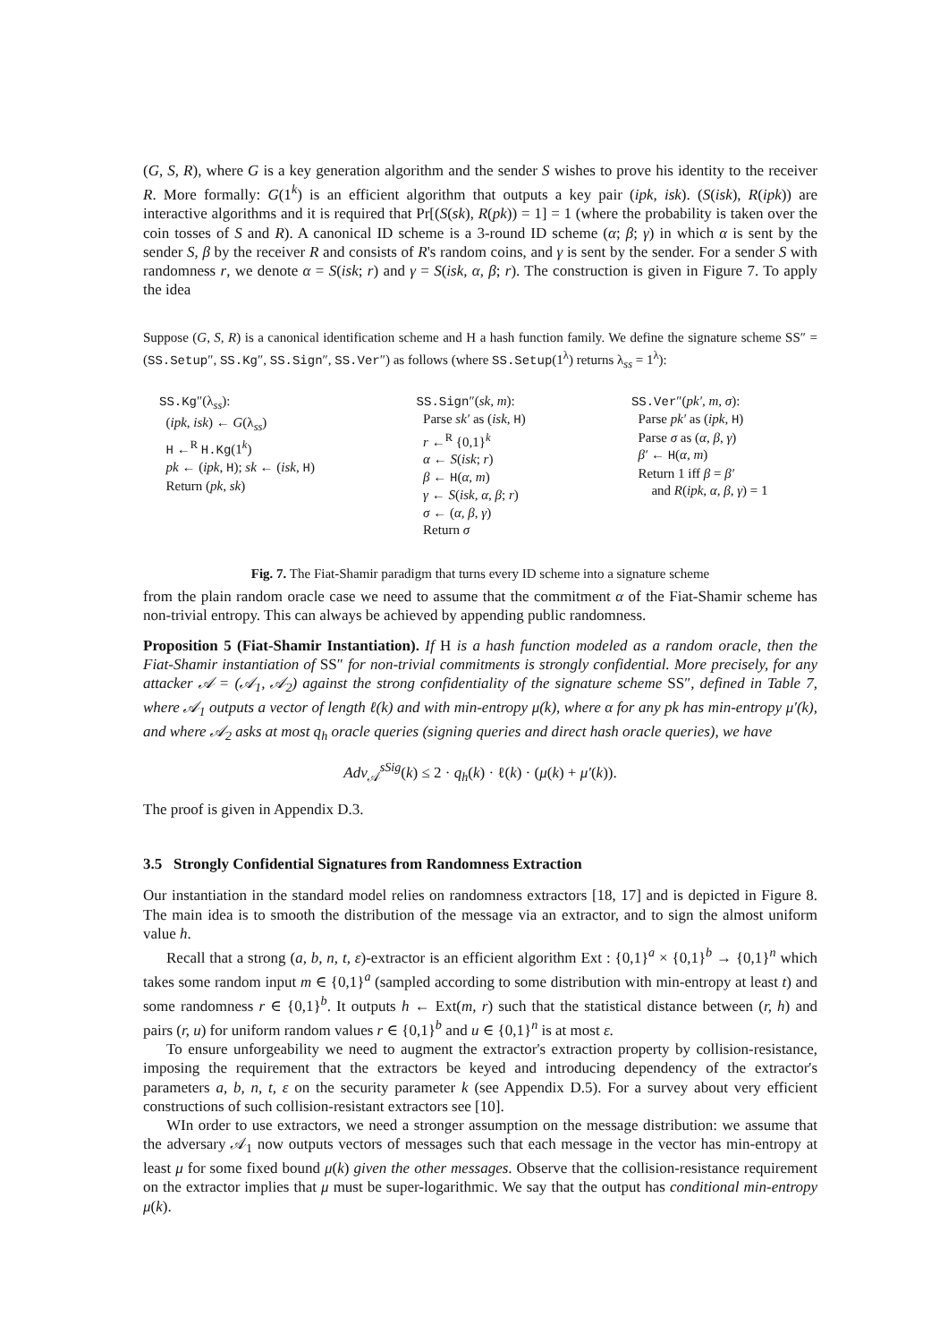(G, S, R), where G is a key generation algorithm and the sender S wishes to prove his identity to the receiver R. More formally: G(1<sup>k</sup>) is an efficient algorithm that outputs a key pair (ipk, isk). (S(isk), R(ipk)) are interactive algorithms and it is required that Pr[(S(sk), R(pk)) = 1] = 1 (where the probability is taken over the coin tosses of S and R). A canonical ID scheme is a 3-round ID scheme (α; β; γ) in which α is sent by the sender S, β by the receiver R and consists of R's random coins, and γ is sent by the sender. For a sender S with randomness r, we denote α = S(isk; r) and γ = S(isk, α, β; r). The construction is given in Figure 7. To apply the idea
Suppose (G, S, R) is a canonical identification scheme and H a hash function family. We define the signature scheme SS″ = (SS.Setup″, SS.Kg″, SS.Sign″, SS.Ver″) as follows (where SS.Setup(1<sup>λ</sup>) returns λ<sub>ss</sub> = 1<sup>λ</sup>):
SS.Kg″(λ<sub>ss</sub>):
(ipk, isk) ← G(λ<sub>ss</sub>)
H ←<sup>R</sup> H.Kg(1<sup>k</sup>)
pk ← (ipk, H); sk ← (isk, H)
Return (pk, sk)
SS.Sign″(sk, m):
Parse sk′ as (isk, H)
r ←<sup>R</sup> {0,1}<sup>k</sup>
α ← S(isk; r)
β ← H(α, m)
γ ← S(isk, α, β; r)
σ ← (α, β, γ)
Return σ
SS.Ver″(pk′, m, σ):
Parse pk′ as (ipk, H)
Parse σ as (α, β, γ)
β′ ← H(α, m)
Return 1 iff β = β′
and R(ipk, α, β, γ) = 1
Fig. 7. The Fiat-Shamir paradigm that turns every ID scheme into a signature scheme
from the plain random oracle case we need to assume that the commitment α of the Fiat-Shamir scheme has non-trivial entropy. This can always be achieved by appending public randomness.
Proposition 5 (Fiat-Shamir Instantiation). If H is a hash function modeled as a random oracle, then the Fiat-Shamir instantiation of SS″ for non-trivial commitments is strongly confidential. More precisely, for any attacker 𝒜 = (𝒜<sub>1</sub>, 𝒜<sub>2</sub>) against the strong confidentiality of the signature scheme SS″, defined in Table 7, where 𝒜<sub>1</sub> outputs a vector of length ℓ(k) and with min-entropy μ(k), where α for any pk has min-entropy μ′(k), and where 𝒜<sub>2</sub> asks at most q<sub>h</sub> oracle queries (signing queries and direct hash oracle queries), we have
Adv<sub>𝒜</sub><sup>sSig</sup>(k) ≤ 2 · q<sub>h</sub>(k) · ℓ(k) · (μ(k) + μ′(k)).
The proof is given in Appendix D.3.
3.5 Strongly Confidential Signatures from Randomness Extraction
Our instantiation in the standard model relies on randomness extractors [18, 17] and is depicted in Figure 8. The main idea is to smooth the distribution of the message via an extractor, and to sign the almost uniform value h.
Recall that a strong (a, b, n, t, ε)-extractor is an efficient algorithm Ext : {0,1}<sup>a</sup> × {0,1}<sup>b</sup> → {0,1}<sup>n</sup> which takes some random input m ∈ {0,1}<sup>a</sup> (sampled according to some distribution with min-entropy at least t) and some randomness r ∈ {0,1}<sup>b</sup>. It outputs h ← Ext(m, r) such that the statistical distance between (r, h) and pairs (r, u) for uniform random values r ∈ {0,1}<sup>b</sup> and u ∈ {0,1}<sup>n</sup> is at most ε.
To ensure unforgeability we need to augment the extractor's extraction property by collision-resistance, imposing the requirement that the extractors be keyed and introducing dependency of the extractor's parameters a, b, n, t, ε on the security parameter k (see Appendix D.5). For a survey about very efficient constructions of such collision-resistant extractors see [10].
WIn order to use extractors, we need a stronger assumption on the message distribution: we assume that the adversary 𝒜<sub>1</sub> now outputs vectors of messages such that each message in the vector has min-entropy at least μ for some fixed bound μ(k) given the other messages. Observe that the collision-resistance requirement on the extractor implies that μ must be super-logarithmic. We say that the output has conditional min-entropy μ(k).